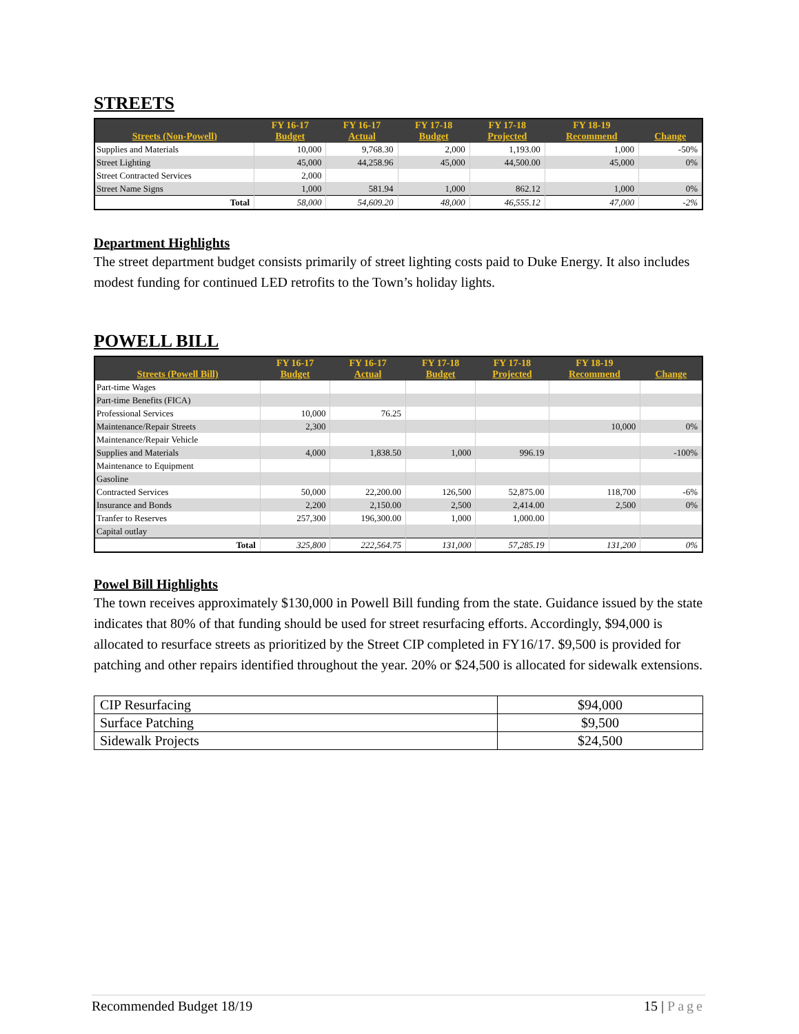STREETS
| Streets (Non-Powell) | FY 16-17 Budget | FY 16-17 Actual | FY 17-18 Budget | FY 17-18 Projected | FY 18-19 Recommend | Change |
| --- | --- | --- | --- | --- | --- | --- |
| Supplies and Materials | 10,000 | 9,768.30 | 2,000 | 1,193.00 | 1,000 | -50% |
| Street Lighting | 45,000 | 44,258.96 | 45,000 | 44,500.00 | 45,000 | 0% |
| Street Contracted Services | 2,000 | | | | | |
| Street Name Signs | 1,000 | 581.94 | 1,000 | 862.12 | 1,000 | 0% |
| Total | 58,000 | 54,609.20 | 48,000 | 46,555.12 | 47,000 | -2% |
Department Highlights
The street department budget consists primarily of street lighting costs paid to Duke Energy. It also includes modest funding for continued LED retrofits to the Town’s holiday lights.
POWELL BILL
| Streets (Powell Bill) | FY 16-17 Budget | FY 16-17 Actual | FY 17-18 Budget | FY 17-18 Projected | FY 18-19 Recommend | Change |
| --- | --- | --- | --- | --- | --- | --- |
| Part-time Wages | | | | | | |
| Part-time Benefits (FICA) | | | | | | |
| Professional Services | 10,000 | 76.25 | | | | |
| Maintenance/Repair Streets | 2,300 | | | | 10,000 | 0% |
| Maintenance/Repair Vehicle | | | | | | |
| Supplies and Materials | 4,000 | 1,838.50 | 1,000 | 996.19 | | -100% |
| Maintenance to Equipment | | | | | | |
| Gasoline | | | | | | |
| Contracted Services | 50,000 | 22,200.00 | 126,500 | 52,875.00 | 118,700 | -6% |
| Insurance and Bonds | 2,200 | 2,150.00 | 2,500 | 2,414.00 | 2,500 | 0% |
| Tranfer to Reserves | 257,300 | 196,300.00 | 1,000 | 1,000.00 | | |
| Capital outlay | | | | | | |
| Total | 325,800 | 222,564.75 | 131,000 | 57,285.19 | 131,200 | 0% |
Powel Bill Highlights
The town receives approximately $130,000 in Powell Bill funding from the state. Guidance issued by the state indicates that 80% of that funding should be used for street resurfacing efforts. Accordingly, $94,000 is allocated to resurface streets as prioritized by the Street CIP completed in FY16/17. $9,500 is provided for patching and other repairs identified throughout the year. 20% or $24,500 is allocated for sidewalk extensions.
| CIP Resurfacing | $94,000 |
| Surface Patching | $9,500 |
| Sidewalk Projects | $24,500 |
Recommended Budget 18/19 15 | Page